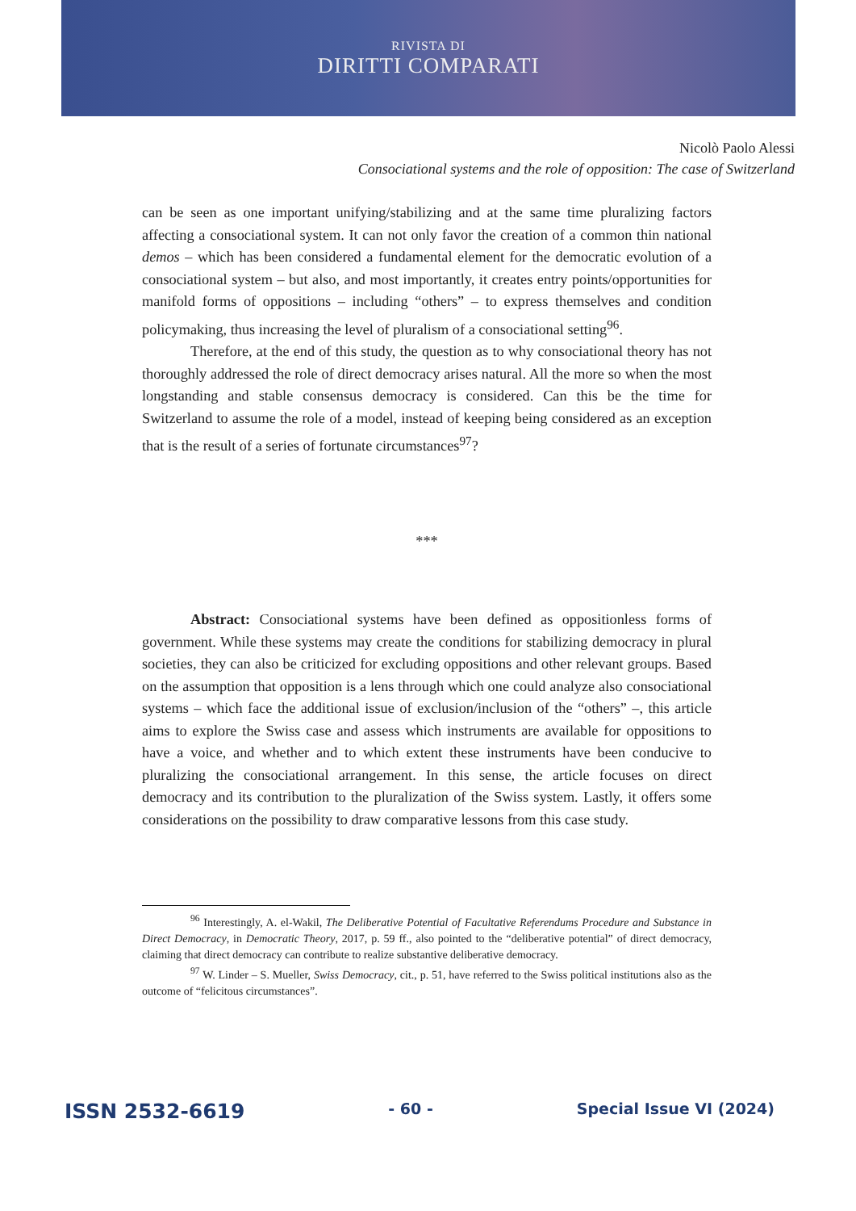RIVISTA DI
DIRITTI COMPARATI
Nicolò Paolo Alessi
Consociational systems and the role of opposition: The case of Switzerland
can be seen as one important unifying/stabilizing and at the same time pluralizing factors affecting a consociational system. It can not only favor the creation of a common thin national demos – which has been considered a fundamental element for the democratic evolution of a consociational system – but also, and most importantly, it creates entry points/opportunities for manifold forms of oppositions – including “others” – to express themselves and condition policymaking, thus increasing the level of pluralism of a consociational setting<sup>96</sup>.
Therefore, at the end of this study, the question as to why consociational theory has not thoroughly addressed the role of direct democracy arises natural. All the more so when the most longstanding and stable consensus democracy is considered. Can this be the time for Switzerland to assume the role of a model, instead of keeping being considered as an exception that is the result of a series of fortunate circumstances<sup>97</sup>?
***
Abstract: Consociational systems have been defined as oppositionless forms of government. While these systems may create the conditions for stabilizing democracy in plural societies, they can also be criticized for excluding oppositions and other relevant groups. Based on the assumption that opposition is a lens through which one could analyze also consociational systems – which face the additional issue of exclusion/inclusion of the “others” –, this article aims to explore the Swiss case and assess which instruments are available for oppositions to have a voice, and whether and to which extent these instruments have been conducive to pluralizing the consociational arrangement. In this sense, the article focuses on direct democracy and its contribution to the pluralization of the Swiss system. Lastly, it offers some considerations on the possibility to draw comparative lessons from this case study.
<sup>96</sup> Interestingly, A. el-Wakil, The Deliberative Potential of Facultative Referendums Procedure and Substance in Direct Democracy, in Democratic Theory, 2017, p. 59 ff., also pointed to the “deliberative potential” of direct democracy, claiming that direct democracy can contribute to realize substantive deliberative democracy.
<sup>97</sup> W. Linder – S. Mueller, Swiss Democracy, cit., p. 51, have referred to the Swiss political institutions also as the outcome of “felicitous circumstances”.
ISSN 2532-6619 - 60 - Special Issue VI (2024)